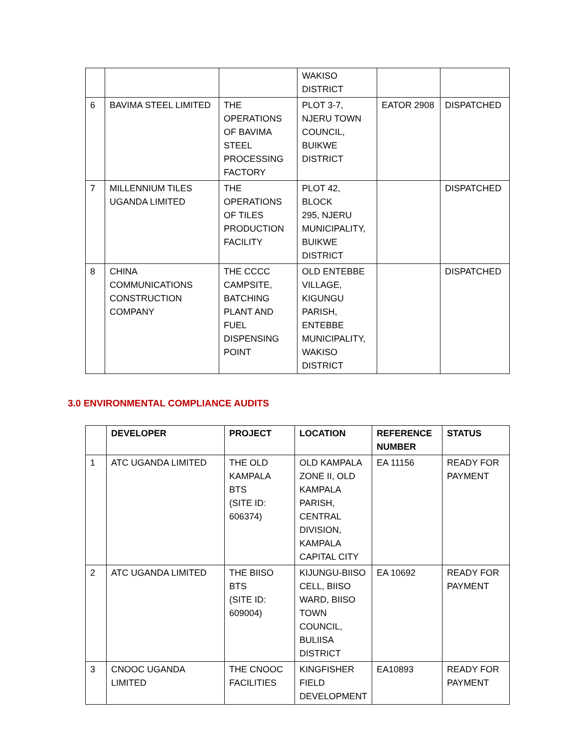| | | | WAKISO DISTRICT | | |
| 6 | BAVIMA STEEL LIMITED | THE OPERATIONS OF BAVIMA STEEL PROCESSING FACTORY | PLOT 3-7, NJERU TOWN COUNCIL, BUIKWE DISTRICT | EATOR 2908 | DISPATCHED |
| 7 | MILLENNIUM TILES UGANDA LIMITED | THE OPERATIONS OF TILES PRODUCTION FACILITY | PLOT 42, BLOCK 295, NJERU MUNICIPALITY, BUIKWE DISTRICT | | DISPATCHED |
| 8 | CHINA COMMUNICATIONS CONSTRUCTION COMPANY | THE CCCC CAMPSITE, BATCHING PLANT AND FUEL DISPENSING POINT | OLD ENTEBBE VILLAGE, KIGUNGU PARISH, ENTEBBE MUNICIPALITY, WAKISO DISTRICT | | DISPATCHED |
3.0 ENVIRONMENTAL COMPLIANCE AUDITS
| | DEVELOPER | PROJECT | LOCATION | REFERENCE NUMBER | STATUS |
| --- | --- | --- | --- | --- | --- |
| 1 | ATC UGANDA LIMITED | THE OLD KAMPALA BTS (SITE ID: 606374) | OLD KAMPALA ZONE II, OLD KAMPALA PARISH, CENTRAL DIVISION, KAMPALA CAPITAL CITY | EA 11156 | READY FOR PAYMENT |
| 2 | ATC UGANDA LIMITED | THE BIISO BTS (SITE ID: 609004) | KIJUNGU-BIISO CELL, BIISO WARD, BIISO TOWN COUNCIL, BULIISA DISTRICT | EA 10692 | READY FOR PAYMENT |
| 3 | CNOOC UGANDA LIMITED | THE CNOOC FACILITIES | KINGFISHER FIELD DEVELOPMENT | EA10893 | READY FOR PAYMENT |